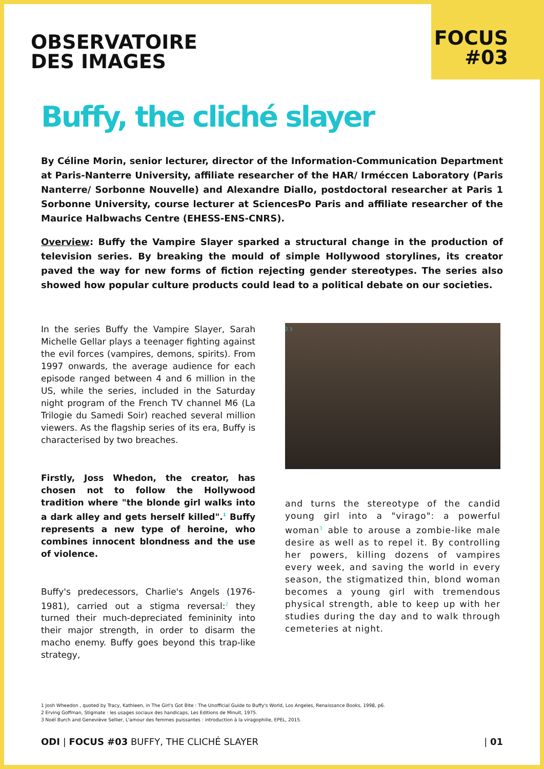OBSERVATOIRE
DES IMAGES
FOCUS
#03
Buffy, the cliché slayer
By Céline Morin, senior lecturer, director of the Information-Communication Department at Paris-Nanterre University, affiliate researcher of the HAR/ Irméccen Laboratory (Paris Nanterre/ Sorbonne Nouvelle) and Alexandre Diallo, postdoctoral researcher at Paris 1 Sorbonne University, course lecturer at SciencesPo Paris and affiliate researcher of the Maurice Halbwachs Centre (EHESS-ENS-CNRS).
Overview: Buffy the Vampire Slayer sparked a structural change in the production of television series. By breaking the mould of simple Hollywood storylines, its creator paved the way for new forms of fiction rejecting gender stereotypes. The series also showed how popular culture products could lead to a political debate on our societies.
In the series Buffy the Vampire Slayer, Sarah Michelle Gellar plays a teenager fighting against the evil forces (vampires, demons, spirits). From 1997 onwards, the average audience for each episode ranged between 4 and 6 million in the US, while the series, included in the Saturday night program of the French TV channel M6 (La Trilogie du Samedi Soir) reached several million viewers. As the flagship series of its era, Buffy is characterised by two breaches.
Firstly, Joss Whedon, the creator, has chosen not to follow the Hollywood tradition where "the blonde girl walks into a dark alley and gets herself killed".<sup>1</sup> Buffy represents a new type of heroine, who combines innocent blondness and the use of violence.
Buffy's predecessors, Charlie's Angels (1976-1981), carried out a stigma reversal:<sup>2</sup> they turned their much-depreciated femininity into their major strength, in order to disarm the macho enemy. Buffy goes beyond this trap-like strategy,
2 3
and turns the stereotype of the candid young girl into a "virago": a powerful woman<sup>3</sup> able to arouse a zombie-like male desire as well as to repel it. By controlling her powers, killing dozens of vampires every week, and saving the world in every season, the stigmatized thin, blond woman becomes a young girl with tremendous physical strength, able to keep up with her studies during the day and to walk through cemeteries at night.
1 Josh Wheedon , quoted by Tracy, Kathleen, in The Girl's Got Bite : The Unofficial Guide to Buffy's World, Los Angeles, Renaissance Books, 1998, p6.
2 Erving Goffman, Stigmate : les usages sociaux des handicaps, Les Editions de Minuit, 1975.
3 Noël Burch and Geneviève Sellier, L'amour des femmes puissantes : introduction à la viragophilie, EPEL, 2015.
ODI | FOCUS #03 BUFFY, THE CLICHÉ SLAYER | 01